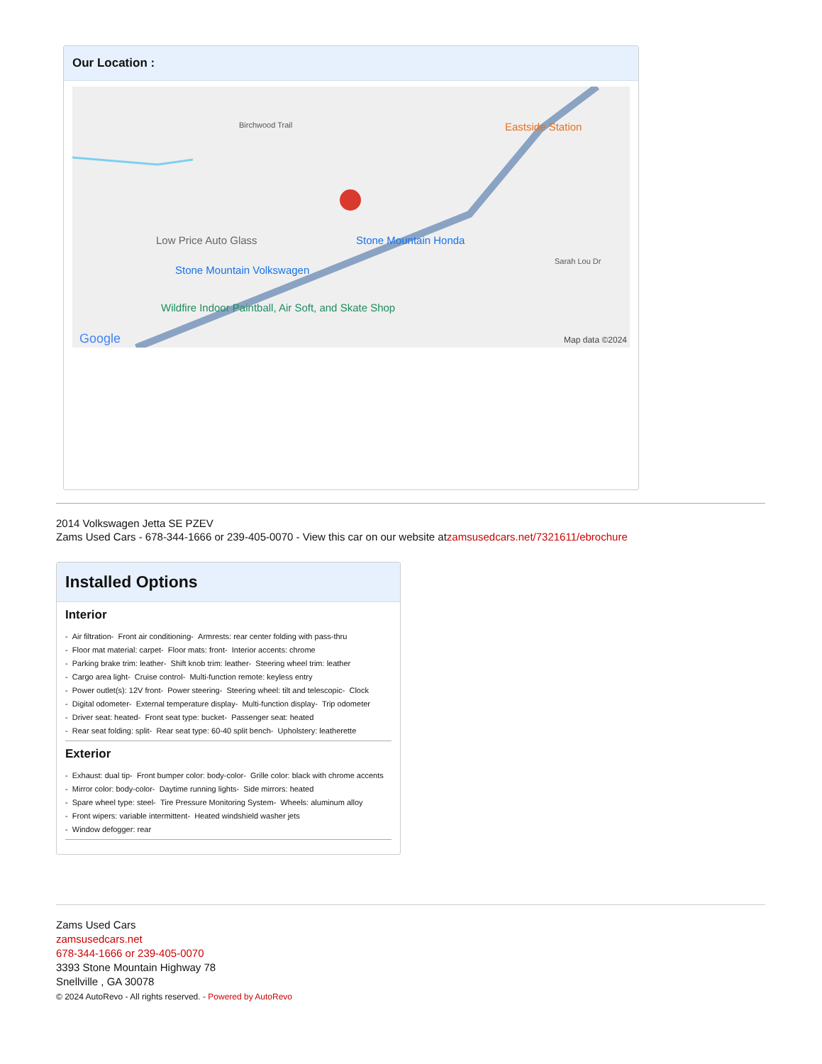Our Location :
Eastside Station Birchwood Trail
Low Price Auto Glass Stone Mountain Honda
Stone Mountain Volkswagen
Wildfire Indoor Paintball, Air Soft, and Skate Shop
Sarah Lou Dr
Google Map data ©2024
2014 Volkswagen Jetta SE PZEV
Zams Used Cars - 678-344-1666 or 239-405-0070 - View this car on our website atzamsusedcars.net/7321611/ebrochure
Installed Options
Interior
- Air filtration- Front air conditioning- Armrests: rear center folding with pass-thru
- Floor mat material: carpet- Floor mats: front- Interior accents: chrome
- Parking brake trim: leather- Shift knob trim: leather- Steering wheel trim: leather
- Cargo area light- Cruise control- Multi-function remote: keyless entry
- Power outlet(s): 12V front- Power steering- Steering wheel: tilt and telescopic- Clock
- Digital odometer- External temperature display- Multi-function display- Trip odometer
- Driver seat: heated- Front seat type: bucket- Passenger seat: heated
- Rear seat folding: split- Rear seat type: 60-40 split bench- Upholstery: leatherette
Exterior
- Exhaust: dual tip- Front bumper color: body-color- Grille color: black with chrome accents
- Mirror color: body-color- Daytime running lights- Side mirrors: heated
- Spare wheel type: steel- Tire Pressure Monitoring System- Wheels: aluminum alloy
- Front wipers: variable intermittent- Heated windshield washer jets
- Window defogger: rear
Zams Used Cars
zamsusedcars.net
678-344-1666 or 239-405-0070
3393 Stone Mountain Highway 78
Snellville , GA 30078
© 2024 AutoRevo - All rights reserved. - Powered by AutoRevo